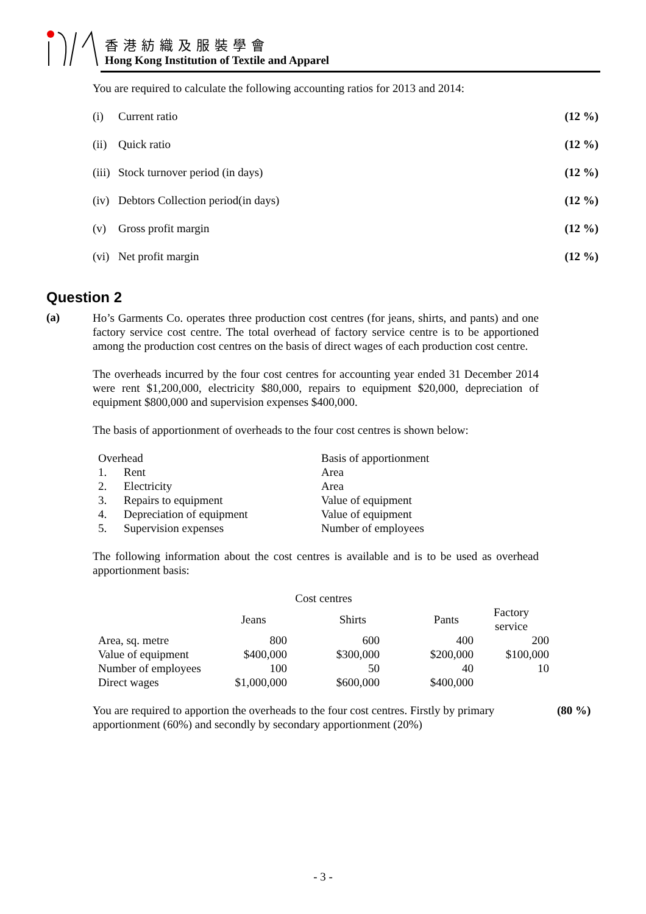香港紡織及服裝學會
Hong Kong Institution of Textile and Apparel
You are required to calculate the following accounting ratios for 2013 and 2014:
| (i) | Current ratio | (12 %) |
| (ii) | Quick ratio | (12 %) |
| (iii) | Stock turnover period (in days) | (12 %) |
| (iv) | Debtors Collection period(in days) | (12 %) |
| (v) | Gross profit margin | (12 %) |
| (vi) | Net profit margin | (12 %) |
Question 2
(a)
Ho’s Garments Co. operates three production cost centres (for jeans, shirts, and pants) and one factory service cost centre. The total overhead of factory service centre is to be apportioned among the production cost centres on the basis of direct wages of each production cost centre.
The overheads incurred by the four cost centres for accounting year ended 31 December 2014 were rent $1,200,000, electricity $80,000, repairs to equipment $20,000, depreciation of equipment $800,000 and supervision expenses $400,000.
The basis of apportionment of overheads to the four cost centres is shown below:
| Overhead | | Basis of apportionment |
| 1. | Rent | Area |
| 2. | Electricity | Area |
| 3. | Repairs to equipment | Value of equipment |
| 4. | Depreciation of equipment | Value of equipment |
| 5. | Supervision expenses | Number of employees |
The following information about the cost centres is available and is to be used as overhead apportionment basis:
| | Cost centres | | | |
| | Jeans | Shirts | Pants | Factory service |
| Area, sq. metre | 800 | 600 | 400 | 200 |
| Value of equipment | $400,000 | $300,000 | $200,000 | $100,000 |
| Number of employees | 100 | 50 | 40 | 10 |
| Direct wages | $1,000,000 | $600,000 | $400,000 | |
You are required to apportion the overheads to the four cost centres. Firstly by primary apportionment (60%) and secondly by secondary apportionment (20%)
(80 %)
- 3 -